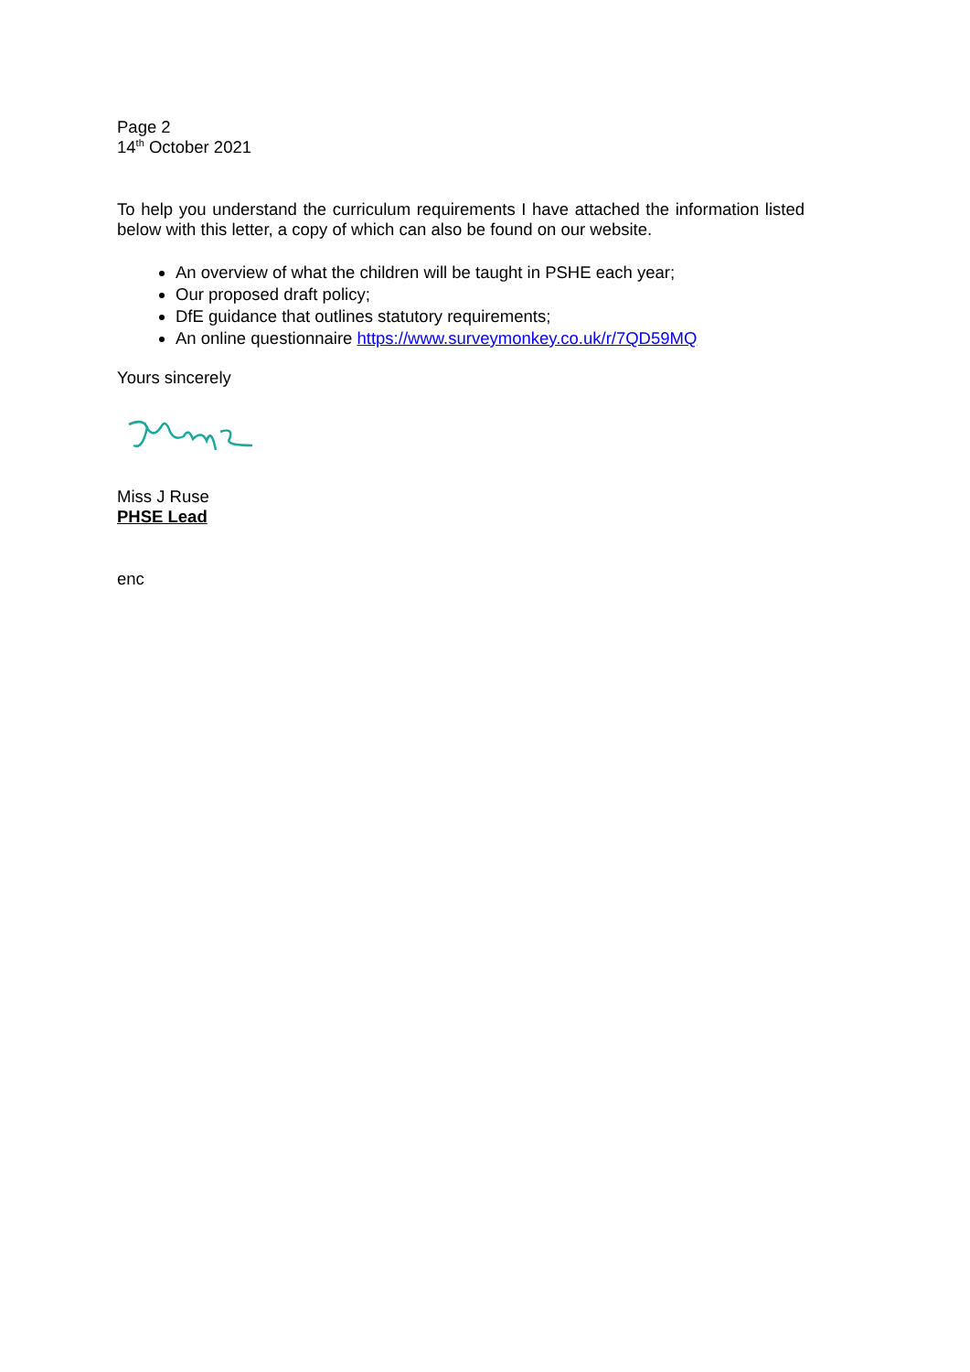Page 2
14<sup>th</sup> October 2021
To help you understand the curriculum requirements I have attached the information listed below with this letter, a copy of which can also be found on our website.
An overview of what the children will be taught in PSHE each year;
Our proposed draft policy;
DfE guidance that outlines statutory requirements;
An online questionnaire https://www.surveymonkey.co.uk/r/7QD59MQ
Yours sincerely
Miss J Ruse
PHSE Lead
enc